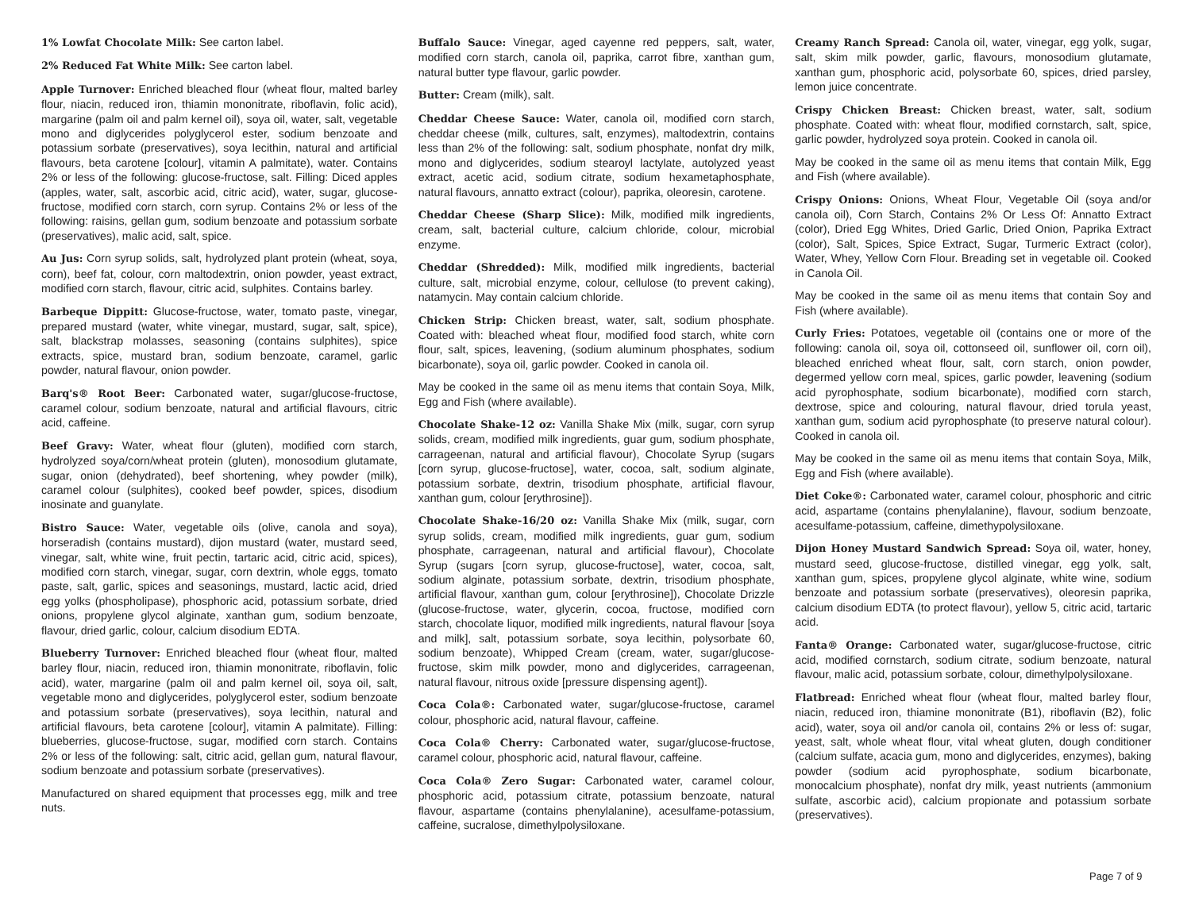1% Lowfat Chocolate Milk: See carton label.
2% Reduced Fat White Milk: See carton label.
Apple Turnover: Enriched bleached flour (wheat flour, malted barley flour, niacin, reduced iron, thiamin mononitrate, riboflavin, folic acid), margarine (palm oil and palm kernel oil), soya oil, water, salt, vegetable mono and diglycerides polyglycerol ester, sodium benzoate and potassium sorbate (preservatives), soya lecithin, natural and artificial flavours, beta carotene [colour], vitamin A palmitate), water. Contains 2% or less of the following: glucose-fructose, salt. Filling: Diced apples (apples, water, salt, ascorbic acid, citric acid), water, sugar, glucose-fructose, modified corn starch, corn syrup. Contains 2% or less of the following: raisins, gellan gum, sodium benzoate and potassium sorbate (preservatives), malic acid, salt, spice.
Au Jus: Corn syrup solids, salt, hydrolyzed plant protein (wheat, soya, corn), beef fat, colour, corn maltodextrin, onion powder, yeast extract, modified corn starch, flavour, citric acid, sulphites. Contains barley.
Barbeque Dippitt: Glucose-fructose, water, tomato paste, vinegar, prepared mustard (water, white vinegar, mustard, sugar, salt, spice), salt, blackstrap molasses, seasoning (contains sulphites), spice extracts, spice, mustard bran, sodium benzoate, caramel, garlic powder, natural flavour, onion powder.
Barq's® Root Beer: Carbonated water, sugar/glucose-fructose, caramel colour, sodium benzoate, natural and artificial flavours, citric acid, caffeine.
Beef Gravy: Water, wheat flour (gluten), modified corn starch, hydrolyzed soya/corn/wheat protein (gluten), monosodium glutamate, sugar, onion (dehydrated), beef shortening, whey powder (milk), caramel colour (sulphites), cooked beef powder, spices, disodium inosinate and guanylate.
Bistro Sauce: Water, vegetable oils (olive, canola and soya), horseradish (contains mustard), dijon mustard (water, mustard seed, vinegar, salt, white wine, fruit pectin, tartaric acid, citric acid, spices), modified corn starch, vinegar, sugar, corn dextrin, whole eggs, tomato paste, salt, garlic, spices and seasonings, mustard, lactic acid, dried egg yolks (phospholipase), phosphoric acid, potassium sorbate, dried onions, propylene glycol alginate, xanthan gum, sodium benzoate, flavour, dried garlic, colour, calcium disodium EDTA.
Blueberry Turnover: Enriched bleached flour (wheat flour, malted barley flour, niacin, reduced iron, thiamin mononitrate, riboflavin, folic acid), water, margarine (palm oil and palm kernel oil, soya oil, salt, vegetable mono and diglycerides, polyglycerol ester, sodium benzoate and potassium sorbate (preservatives), soya lecithin, natural and artificial flavours, beta carotene [colour], vitamin A palmitate). Filling: blueberries, glucose-fructose, sugar, modified corn starch. Contains 2% or less of the following: salt, citric acid, gellan gum, natural flavour, sodium benzoate and potassium sorbate (preservatives).
Manufactured on shared equipment that processes egg, milk and tree nuts.
Buffalo Sauce: Vinegar, aged cayenne red peppers, salt, water, modified corn starch, canola oil, paprika, carrot fibre, xanthan gum, natural butter type flavour, garlic powder.
Butter: Cream (milk), salt.
Cheddar Cheese Sauce: Water, canola oil, modified corn starch, cheddar cheese (milk, cultures, salt, enzymes), maltodextrin, contains less than 2% of the following: salt, sodium phosphate, nonfat dry milk, mono and diglycerides, sodium stearoyl lactylate, autolyzed yeast extract, acetic acid, sodium citrate, sodium hexametaphosphate, natural flavours, annatto extract (colour), paprika, oleoresin, carotene.
Cheddar Cheese (Sharp Slice): Milk, modified milk ingredients, cream, salt, bacterial culture, calcium chloride, colour, microbial enzyme.
Cheddar (Shredded): Milk, modified milk ingredients, bacterial culture, salt, microbial enzyme, colour, cellulose (to prevent caking), natamycin. May contain calcium chloride.
Chicken Strip: Chicken breast, water, salt, sodium phosphate. Coated with: bleached wheat flour, modified food starch, white corn flour, salt, spices, leavening, (sodium aluminum phosphates, sodium bicarbonate), soya oil, garlic powder. Cooked in canola oil.
May be cooked in the same oil as menu items that contain Soya, Milk, Egg and Fish (where available).
Chocolate Shake-12 oz: Vanilla Shake Mix (milk, sugar, corn syrup solids, cream, modified milk ingredients, guar gum, sodium phosphate, carrageenan, natural and artificial flavour), Chocolate Syrup (sugars [corn syrup, glucose-fructose], water, cocoa, salt, sodium alginate, potassium sorbate, dextrin, trisodium phosphate, artificial flavour, xanthan gum, colour [erythrosine]).
Chocolate Shake-16/20 oz: Vanilla Shake Mix (milk, sugar, corn syrup solids, cream, modified milk ingredients, guar gum, sodium phosphate, carrageenan, natural and artificial flavour), Chocolate Syrup (sugars [corn syrup, glucose-fructose], water, cocoa, salt, sodium alginate, potassium sorbate, dextrin, trisodium phosphate, artificial flavour, xanthan gum, colour [erythrosine]), Chocolate Drizzle (glucose-fructose, water, glycerin, cocoa, fructose, modified corn starch, chocolate liquor, modified milk ingredients, natural flavour [soya and milk], salt, potassium sorbate, soya lecithin, polysorbate 60, sodium benzoate), Whipped Cream (cream, water, sugar/glucose-fructose, skim milk powder, mono and diglycerides, carrageenan, natural flavour, nitrous oxide [pressure dispensing agent]).
Coca Cola®: Carbonated water, sugar/glucose-fructose, caramel colour, phosphoric acid, natural flavour, caffeine.
Coca Cola® Cherry: Carbonated water, sugar/glucose-fructose, caramel colour, phosphoric acid, natural flavour, caffeine.
Coca Cola® Zero Sugar: Carbonated water, caramel colour, phosphoric acid, potassium citrate, potassium benzoate, natural flavour, aspartame (contains phenylalanine), acesulfame-potassium, caffeine, sucralose, dimethylpolysiloxane.
Creamy Ranch Spread: Canola oil, water, vinegar, egg yolk, sugar, salt, skim milk powder, garlic, flavours, monosodium glutamate, xanthan gum, phosphoric acid, polysorbate 60, spices, dried parsley, lemon juice concentrate.
Crispy Chicken Breast: Chicken breast, water, salt, sodium phosphate. Coated with: wheat flour, modified cornstarch, salt, spice, garlic powder, hydrolyzed soya protein. Cooked in canola oil.
May be cooked in the same oil as menu items that contain Milk, Egg and Fish (where available).
Crispy Onions: Onions, Wheat Flour, Vegetable Oil (soya and/or canola oil), Corn Starch, Contains 2% Or Less Of: Annatto Extract (color), Dried Egg Whites, Dried Garlic, Dried Onion, Paprika Extract (color), Salt, Spices, Spice Extract, Sugar, Turmeric Extract (color), Water, Whey, Yellow Corn Flour. Breading set in vegetable oil. Cooked in Canola Oil.
May be cooked in the same oil as menu items that contain Soy and Fish (where available).
Curly Fries: Potatoes, vegetable oil (contains one or more of the following: canola oil, soya oil, cottonseed oil, sunflower oil, corn oil), bleached enriched wheat flour, salt, corn starch, onion powder, degermed yellow corn meal, spices, garlic powder, leavening (sodium acid pyrophosphate, sodium bicarbonate), modified corn starch, dextrose, spice and colouring, natural flavour, dried torula yeast, xanthan gum, sodium acid pyrophosphate (to preserve natural colour). Cooked in canola oil.
May be cooked in the same oil as menu items that contain Soya, Milk, Egg and Fish (where available).
Diet Coke®: Carbonated water, caramel colour, phosphoric and citric acid, aspartame (contains phenylalanine), flavour, sodium benzoate, acesulfame-potassium, caffeine, dimethypolysiloxane.
Dijon Honey Mustard Sandwich Spread: Soya oil, water, honey, mustard seed, glucose-fructose, distilled vinegar, egg yolk, salt, xanthan gum, spices, propylene glycol alginate, white wine, sodium benzoate and potassium sorbate (preservatives), oleoresin paprika, calcium disodium EDTA (to protect flavour), yellow 5, citric acid, tartaric acid.
Fanta® Orange: Carbonated water, sugar/glucose-fructose, citric acid, modified cornstarch, sodium citrate, sodium benzoate, natural flavour, malic acid, potassium sorbate, colour, dimethylpolysiloxane.
Flatbread: Enriched wheat flour (wheat flour, malted barley flour, niacin, reduced iron, thiamine mononitrate (B1), riboflavin (B2), folic acid), water, soya oil and/or canola oil, contains 2% or less of: sugar, yeast, salt, whole wheat flour, vital wheat gluten, dough conditioner (calcium sulfate, acacia gum, mono and diglycerides, enzymes), baking powder (sodium acid pyrophosphate, sodium bicarbonate, monocalcium phosphate), nonfat dry milk, yeast nutrients (ammonium sulfate, ascorbic acid), calcium propionate and potassium sorbate (preservatives).
Page 7 of 9